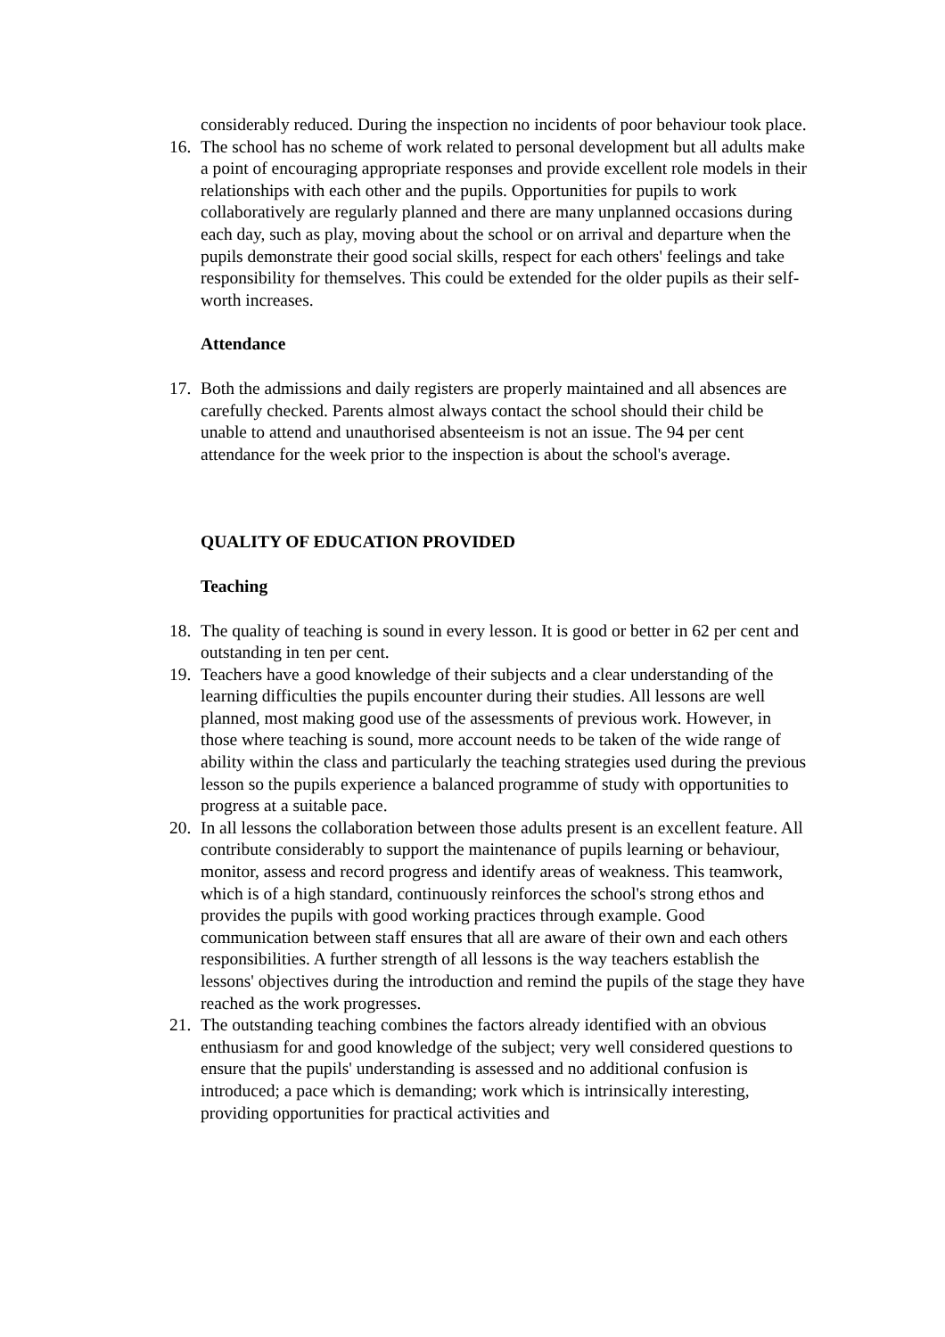considerably reduced. During the inspection no incidents of poor behaviour took place.
16. The school has no scheme of work related to personal development but all adults make a point of encouraging appropriate responses and provide excellent role models in their relationships with each other and the pupils. Opportunities for pupils to work collaboratively are regularly planned and there are many unplanned occasions during each day, such as play, moving about the school or on arrival and departure when the pupils demonstrate their good social skills, respect for each others' feelings and take responsibility for themselves. This could be extended for the older pupils as their self-worth increases.
Attendance
17. Both the admissions and daily registers are properly maintained and all absences are carefully checked. Parents almost always contact the school should their child be unable to attend and unauthorised absenteeism is not an issue. The 94 per cent attendance for the week prior to the inspection is about the school's average.
QUALITY OF EDUCATION PROVIDED
Teaching
18. The quality of teaching is sound in every lesson. It is good or better in 62 per cent and outstanding in ten per cent.
19. Teachers have a good knowledge of their subjects and a clear understanding of the learning difficulties the pupils encounter during their studies. All lessons are well planned, most making good use of the assessments of previous work. However, in those where teaching is sound, more account needs to be taken of the wide range of ability within the class and particularly the teaching strategies used during the previous lesson so the pupils experience a balanced programme of study with opportunities to progress at a suitable pace.
20. In all lessons the collaboration between those adults present is an excellent feature. All contribute considerably to support the maintenance of pupils learning or behaviour, monitor, assess and record progress and identify areas of weakness. This teamwork, which is of a high standard, continuously reinforces the school's strong ethos and provides the pupils with good working practices through example. Good communication between staff ensures that all are aware of their own and each others responsibilities. A further strength of all lessons is the way teachers establish the lessons' objectives during the introduction and remind the pupils of the stage they have reached as the work progresses.
21. The outstanding teaching combines the factors already identified with an obvious enthusiasm for and good knowledge of the subject; very well considered questions to ensure that the pupils' understanding is assessed and no additional confusion is introduced; a pace which is demanding; work which is intrinsically interesting, providing opportunities for practical activities and